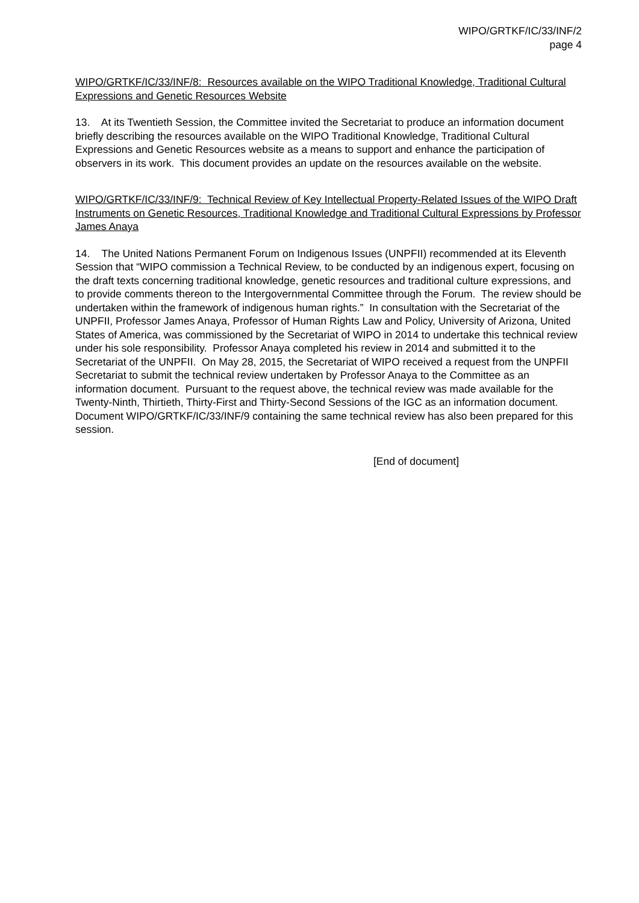WIPO/GRTKF/IC/33/INF/2
page 4
WIPO/GRTKF/IC/33/INF/8: Resources available on the WIPO Traditional Knowledge, Traditional Cultural Expressions and Genetic Resources Website
13. At its Twentieth Session, the Committee invited the Secretariat to produce an information document briefly describing the resources available on the WIPO Traditional Knowledge, Traditional Cultural Expressions and Genetic Resources website as a means to support and enhance the participation of observers in its work. This document provides an update on the resources available on the website.
WIPO/GRTKF/IC/33/INF/9: Technical Review of Key Intellectual Property-Related Issues of the WIPO Draft Instruments on Genetic Resources, Traditional Knowledge and Traditional Cultural Expressions by Professor James Anaya
14. The United Nations Permanent Forum on Indigenous Issues (UNPFII) recommended at its Eleventh Session that “WIPO commission a Technical Review, to be conducted by an indigenous expert, focusing on the draft texts concerning traditional knowledge, genetic resources and traditional culture expressions, and to provide comments thereon to the Intergovernmental Committee through the Forum. The review should be undertaken within the framework of indigenous human rights.” In consultation with the Secretariat of the UNPFII, Professor James Anaya, Professor of Human Rights Law and Policy, University of Arizona, United States of America, was commissioned by the Secretariat of WIPO in 2014 to undertake this technical review under his sole responsibility. Professor Anaya completed his review in 2014 and submitted it to the Secretariat of the UNPFII. On May 28, 2015, the Secretariat of WIPO received a request from the UNPFII Secretariat to submit the technical review undertaken by Professor Anaya to the Committee as an information document. Pursuant to the request above, the technical review was made available for the Twenty-Ninth, Thirtieth, Thirty-First and Thirty-Second Sessions of the IGC as an information document. Document WIPO/GRTKF/IC/33/INF/9 containing the same technical review has also been prepared for this session.
[End of document]